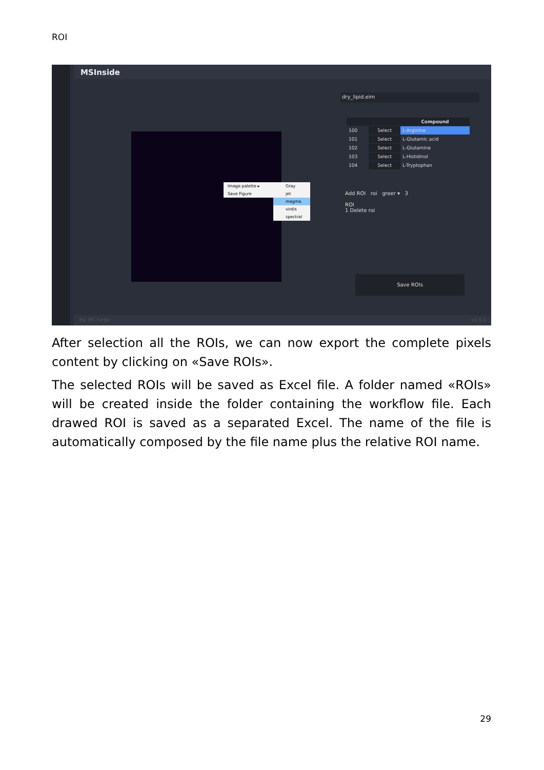ROI
MSInside
Image palette ▸
Save Figure
Gray
jet
magma
virdis
spectral
dry_lipid.eim
| | | Compound |
| --- | --- | --- |
| 100 | Select | L-Arginine |
| 101 | Select | L-Glutamic acid |
| 102 | Select | L-Glutamine |
| 103 | Select | L-Histidinol |
| 104 | Select | L-Tryptophan |
Add ROI roi greer ▾ 3
ROI
1 Delete roi
Save ROIs
By: MS Forge v1.0.0
After selection all the ROIs, we can now export the complete pixels content by clicking on «Save ROIs».
The selected ROIs will be saved as Excel file. A folder named «ROIs» will be created inside the folder containing the workflow file. Each drawed ROI is saved as a separated Excel. The name of the file is automatically composed by the file name plus the relative ROI name.
29